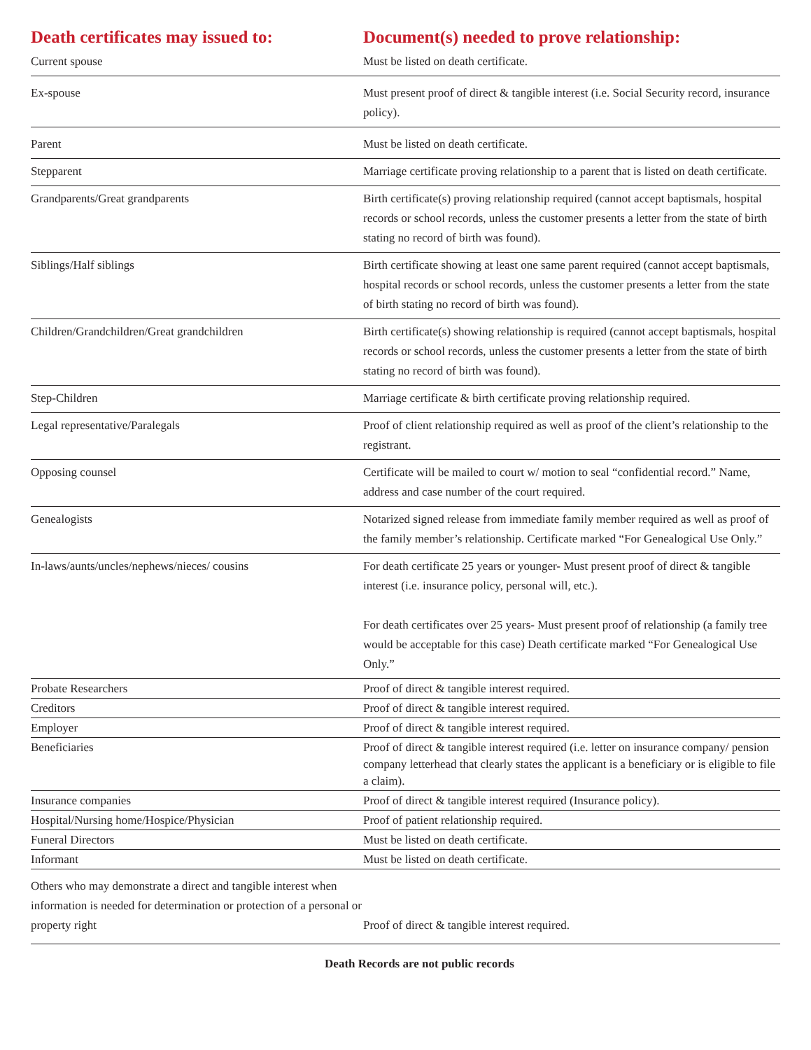| Death certificates may issued to: | Document(s) needed to prove relationship: |
| --- | --- |
| Current spouse | Must be listed on death certificate. |
| Ex-spouse | Must present proof of direct & tangible interest (i.e. Social Security record, insurance policy). |
| Parent | Must be listed on death certificate. |
| Stepparent | Marriage certificate proving relationship to a parent that is listed on death certifi­cate. |
| Grandparents/Great grandparents | Birth certificate(s) proving relationship required (cannot accept baptismals, hospital records or school records, unless the customer presents a letter from the state of birth stating no record of birth was found). |
| Siblings/Half siblings | Birth certificate showing at least one same parent required (cannot accept bap­tismals, hospital records or school records, unless the customer presents a letter from the state of birth stating no record of birth was found). |
| Children/Grandchildren/Great grandchildren | Birth certificate(s) showing relationship is required (cannot accept baptismals, hospital records or school records, unless the customer presents a letter from the state of birth stating no record of birth was found). |
| Step-Children | Marriage certificate & birth certificate proving relationship required. |
| Legal representative/Paralegals | Proof of client relationship required as well as proof of the client’s relationship to the registrant. |
| Opposing counsel | Certificate will be mailed to court w/ motion to seal “confidential record.” Name, address and case number of the court required. |
| Genealogists | Notarized signed release from immediate family member required as well as proof of the family member’s relationship. Certificate marked “For Genealogi­cal Use Only.” |
| In-laws/aunts/uncles/nephews/nieces/ cousins | For death certificate 25 years or younger- Must present proof of direct & tan­gible interest (i.e. insurance policy, personal will, etc.). For death certificates over 25 years- Must present proof of relationship (a family tree would be acceptable for this case) Death certificate marked “For Genea­logical Use Only.” |
| Probate Researchers | Proof of direct & tangible interest required. |
| Creditors | Proof of direct & tangible interest required. |
| Employer | Proof of direct & tangible interest required. |
| Beneficiaries | Proof of direct & tangible interest required (i.e. letter on insurance company/ pension company letterhead that clearly states the applicant is a beneficiary or is eligible to file a claim). |
| Insurance companies | Proof of direct & tangible interest required (Insurance policy). |
| Hospital/Nursing home/Hospice/Physician | Proof of patient relationship required. |
| Funeral Directors | Must be listed on death certificate. |
| Informant | Must be listed on death certificate. |
| Others who may demonstrate a direct and tangible interest when information is needed for determination or protection of a personal or property right | Proof of direct & tangible interest required. |
Death Records are not public records